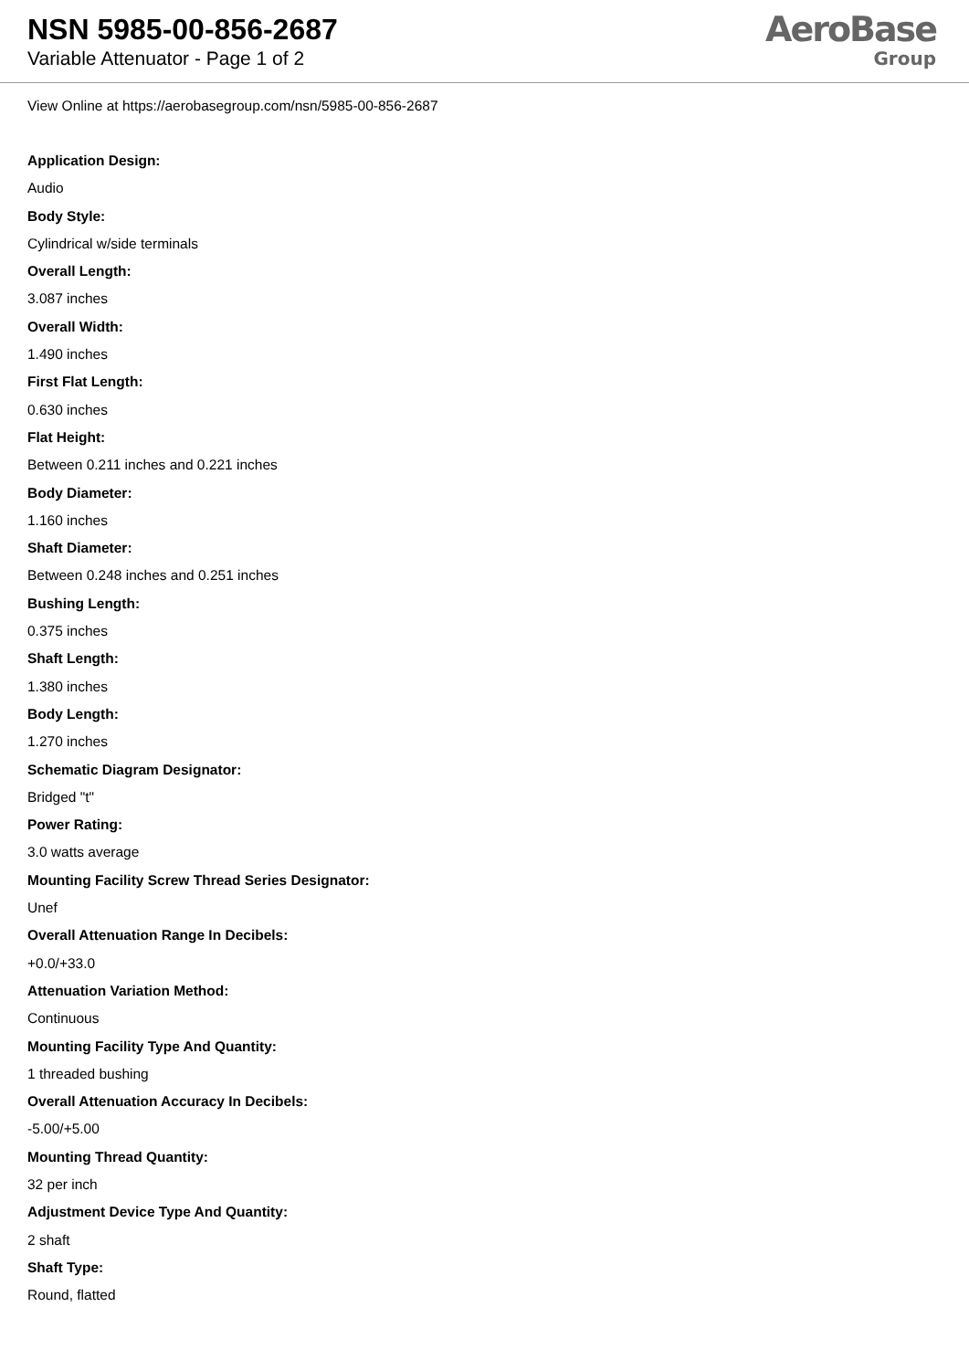NSN 5985-00-856-2687
Variable Attenuator - Page 1 of 2
AeroBase
Group
View Online at https://aerobasegroup.com/nsn/5985-00-856-2687
Application Design:
Audio
Body Style:
Cylindrical w/side terminals
Overall Length:
3.087 inches
Overall Width:
1.490 inches
First Flat Length:
0.630 inches
Flat Height:
Between 0.211 inches and 0.221 inches
Body Diameter:
1.160 inches
Shaft Diameter:
Between 0.248 inches and 0.251 inches
Bushing Length:
0.375 inches
Shaft Length:
1.380 inches
Body Length:
1.270 inches
Schematic Diagram Designator:
Bridged "t"
Power Rating:
3.0 watts average
Mounting Facility Screw Thread Series Designator:
Unef
Overall Attenuation Range In Decibels:
+0.0/+33.0
Attenuation Variation Method:
Continuous
Mounting Facility Type And Quantity:
1 threaded bushing
Overall Attenuation Accuracy In Decibels:
-5.00/+5.00
Mounting Thread Quantity:
32 per inch
Adjustment Device Type And Quantity:
2 shaft
Shaft Type:
Round, flatted